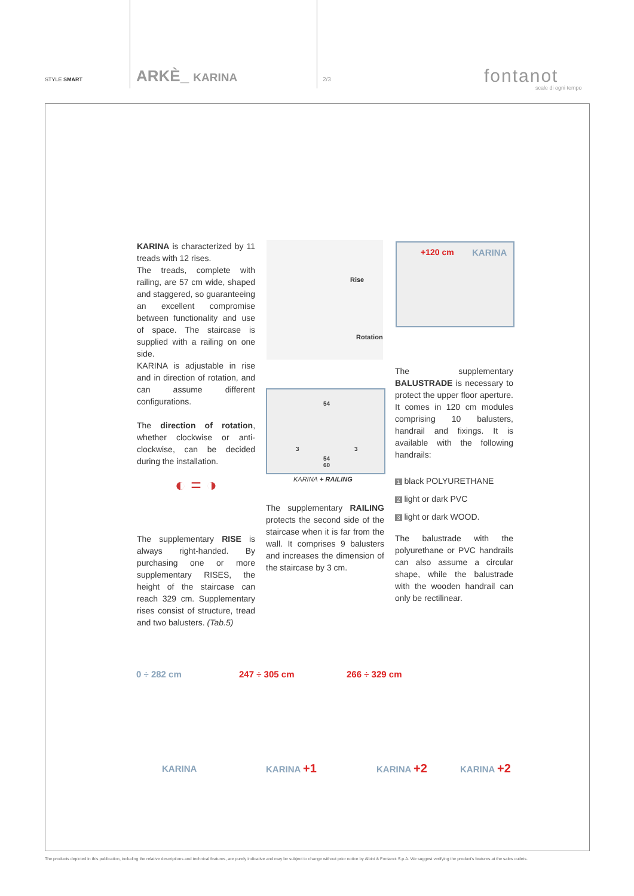STYLE SMART ARKÈ_ KARINA 2/3 fontanot
scale di ogni tempo
KARINA is characterized by 11 treads with 12 rises.
The treads, complete with railing, are 57 cm wide, shaped and staggered, so guaranteeing an excellent compromise between functionality and use of space. The staircase is supplied with a railing on one side.
KARINA is adjustable in rise and in direction of rotation, and can assume different configurations.
The direction of rotation, whether clockwise or anti-clockwise, can be decided during the installation.
◐ = ◑
The supplementary RISE is always right-handed. By purchasing one or more supplementary RISES, the height of the staircase can reach 329 cm. Supplementary rises consist of structure, tread and two balusters. (Tab.5)
Rise
Rotation
54
3 3
54
60
KARINA + RAILING
The supplementary RAILING protects the second side of the staircase when it is far from the wall. It comprises 9 balusters and increases the dimension of the staircase by 3 cm.
+120 cm KARINA
The supplementary BALUSTRADE is necessary to protect the upper floor aperture. It comes in 120 cm modules comprising 10 balusters, handrail and fixings. It is available with the following handrails:
1 black POLYURETHANE
2 light or dark PVC
3 light or dark WOOD.
The balustrade with the polyurethane or PVC handrails can also assume a circular shape, while the balustrade with the wooden handrail can only be rectilinear.
0 ÷ 282 cm 247 ÷ 305 cm 266 ÷ 329 cm
KARINA KARINA +1 KARINA +2 KARINA +2
The products depicted in this publication, including the relative descriptions and technical features, are purely indicative and may be subject to change without prior notice by Albini & Fontanot S.p.A. We suggest verifying the product's features at the sales outlets.